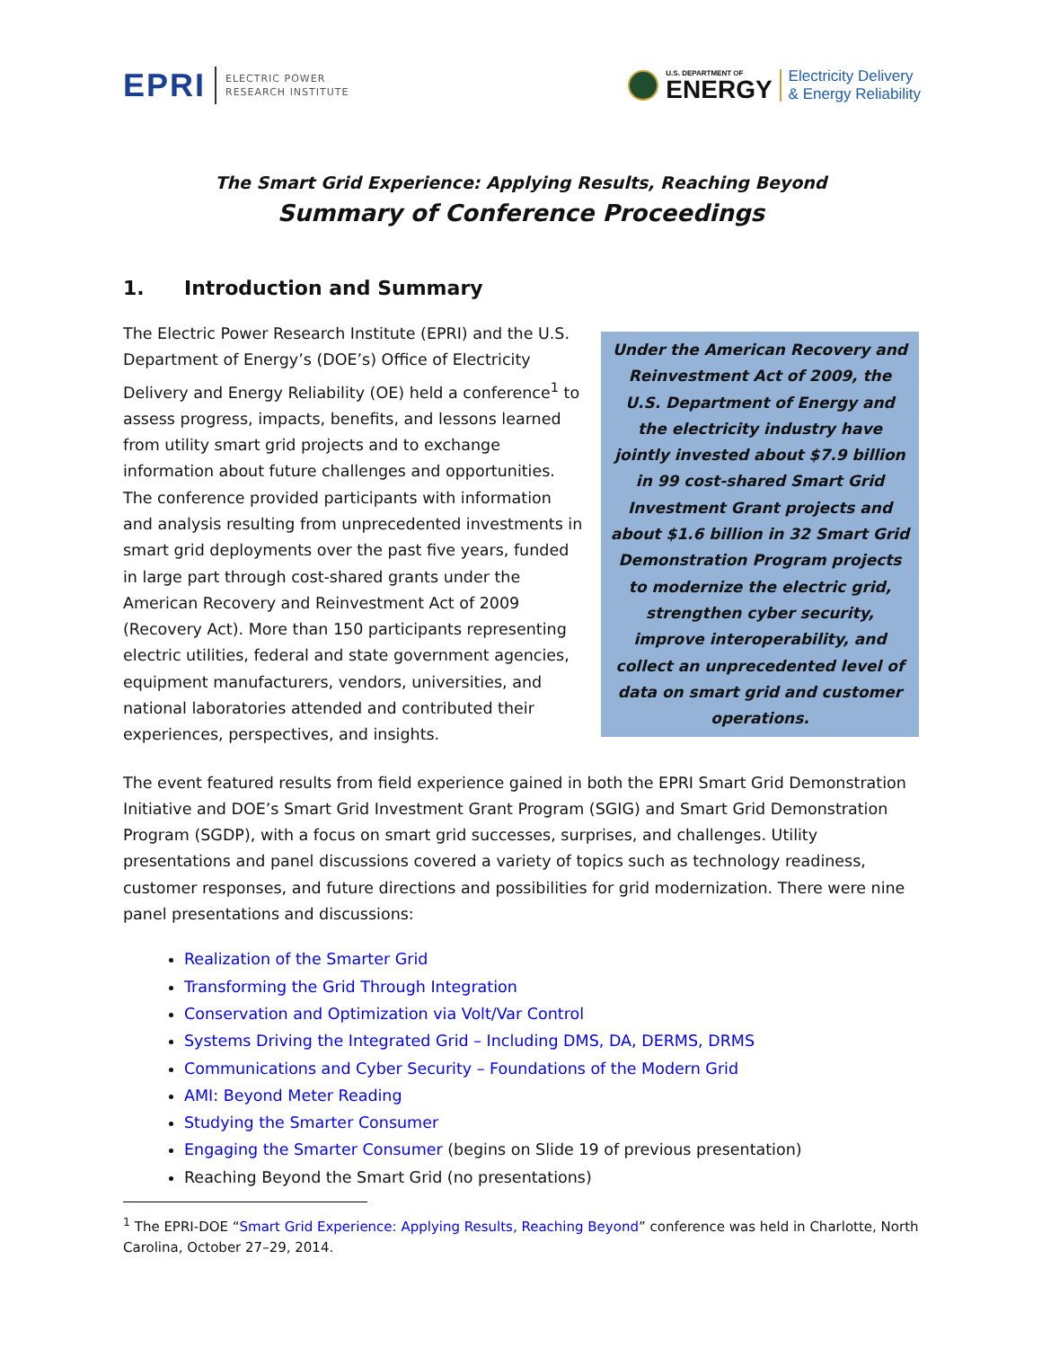EPRI
ELECTRIC POWER
RESEARCH INSTITUTE
U.S. DEPARTMENT OF
ENERGY
Electricity Delivery
& Energy Reliability
The Smart Grid Experience: Applying Results, Reaching Beyond
Summary of Conference Proceedings
1. Introduction and Summary
The Electric Power Research Institute (EPRI) and the U.S. Department of Energy’s (DOE’s) Office of Electricity Delivery and Energy Reliability (OE) held a conference<sup>1</sup> to assess progress, impacts, benefits, and lessons learned from utility smart grid projects and to exchange information about future challenges and opportunities. The conference provided participants with information and analysis resulting from unprecedented investments in smart grid deployments over the past five years, funded in large part through cost-shared grants under the American Recovery and Reinvestment Act of 2009 (Recovery Act). More than 150 participants representing electric utilities, federal and state government agencies, equipment manufacturers, vendors, universities, and national laboratories attended and contributed their experiences, perspectives, and insights.
Under the American Recovery and Reinvestment Act of 2009, the U.S. Department of Energy and the electricity industry have jointly invested about $7.9 billion in 99 cost-shared Smart Grid Investment Grant projects and about $1.6 billion in 32 Smart Grid Demonstration Program projects to modernize the electric grid, strengthen cyber security, improve interoperability, and collect an unprecedented level of data on smart grid and customer operations.
The event featured results from field experience gained in both the EPRI Smart Grid Demonstration Initiative and DOE’s Smart Grid Investment Grant Program (SGIG) and Smart Grid Demonstration Program (SGDP), with a focus on smart grid successes, surprises, and challenges. Utility presentations and panel discussions covered a variety of topics such as technology readiness, customer responses, and future directions and possibilities for grid modernization. There were nine panel presentations and discussions:
Realization of the Smarter Grid
Transforming the Grid Through Integration
Conservation and Optimization via Volt/Var Control
Systems Driving the Integrated Grid – Including DMS, DA, DERMS, DRMS
Communications and Cyber Security – Foundations of the Modern Grid
AMI: Beyond Meter Reading
Studying the Smarter Consumer
Engaging the Smarter Consumer (begins on Slide 19 of previous presentation)
Reaching Beyond the Smart Grid (no presentations)
<sup>1</sup> The EPRI-DOE “Smart Grid Experience: Applying Results, Reaching Beyond” conference was held in Charlotte, North Carolina, October 27–29, 2014.